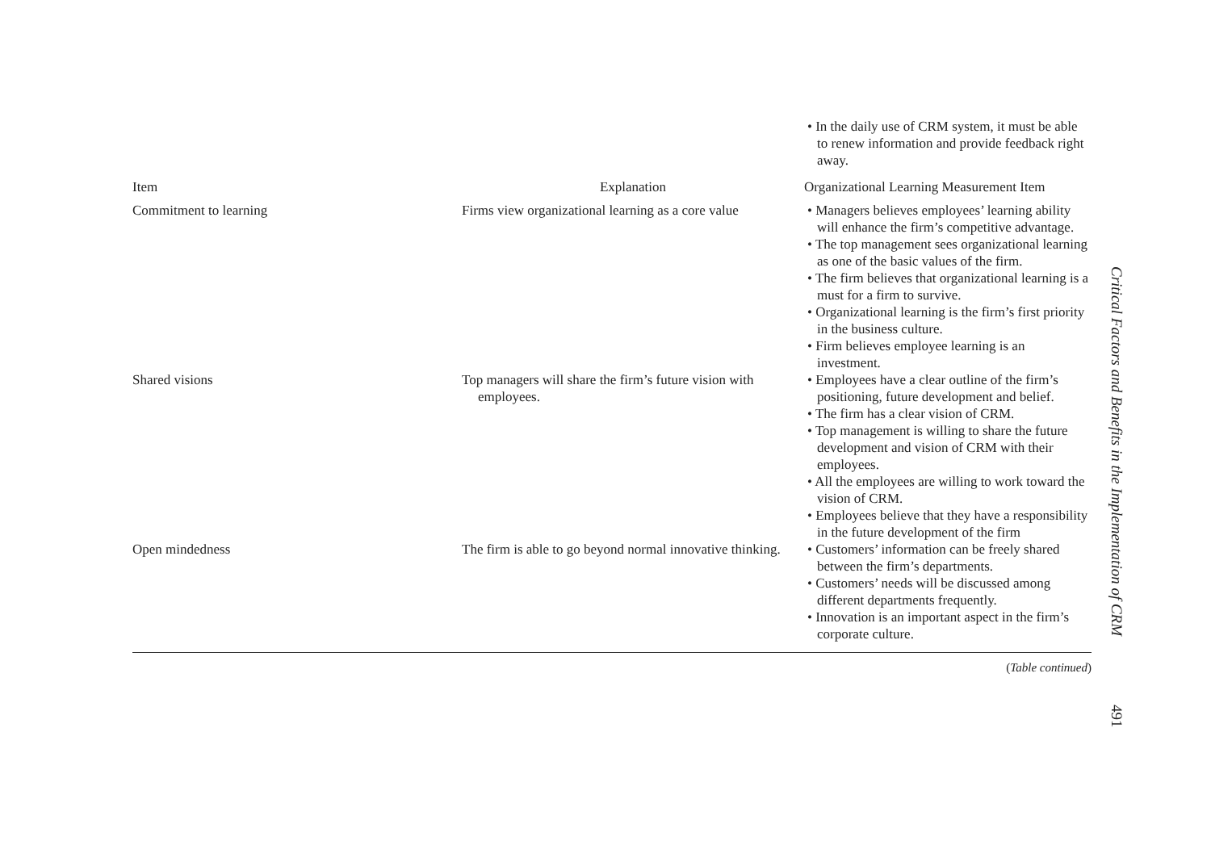| | | • In the daily use of CRM system, it must be able to renew information and provide feedback right away. |
| Item | Explanation | Organizational Learning Measurement Item |
| Commitment to learning | Firms view organizational learning as a core value | • Managers believes employees’ learning ability will enhance the firm’s competitive advantage. • The top management sees organizational learning as one of the basic values of the firm. • The firm believes that organizational learning is a must for a firm to survive. • Organizational learning is the firm’s first priority in the business culture. • Firm believes employee learning is an investment. |
| Shared visions | Top managers will share the firm’s future vision with employees. | • Employees have a clear outline of the firm’s positioning, future development and belief. • The firm has a clear vision of CRM. • Top management is willing to share the future development and vision of CRM with their employees. • All the employees are willing to work toward the vision of CRM. • Employees believe that they have a responsibility in the future development of the firm |
| Open mindedness | The firm is able to go beyond normal innovative thinking. | • Customers’ information can be freely shared between the firm’s departments. • Customers’ needs will be discussed among different departments frequently. • Innovation is an important aspect in the firm’s corporate culture. |
(Table continued)
Critical Factors and Benefits in the Implementation of CRM
491